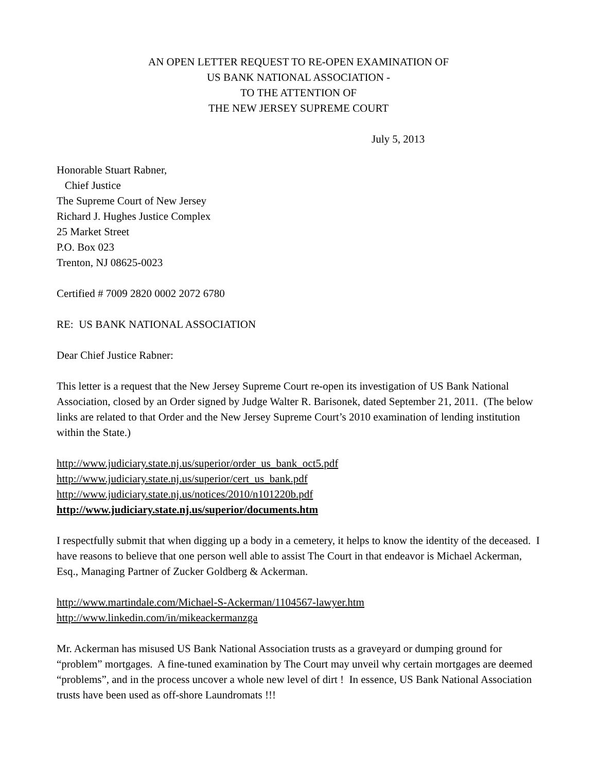AN OPEN LETTER REQUEST TO RE-OPEN EXAMINATION OF
US BANK NATIONAL ASSOCIATION -
TO THE ATTENTION OF
THE NEW JERSEY SUPREME COURT
July 5, 2013
Honorable Stuart Rabner,
Chief Justice
The Supreme Court of New Jersey
Richard J. Hughes Justice Complex
25 Market Street
P.O. Box 023
Trenton, NJ 08625-0023
Certified # 7009 2820 0002 2072 6780
RE: US BANK NATIONAL ASSOCIATION
Dear Chief Justice Rabner:
This letter is a request that the New Jersey Supreme Court re-open its investigation of US Bank National Association, closed by an Order signed by Judge Walter R. Barisonek, dated September 21, 2011. (The below links are related to that Order and the New Jersey Supreme Court’s 2010 examination of lending institution within the State.)
http://www.judiciary.state.nj.us/superior/order_us_bank_oct5.pdf
http://www.judiciary.state.nj.us/superior/cert_us_bank.pdf
http://www.judiciary.state.nj.us/notices/2010/n101220b.pdf
http://www.judiciary.state.nj.us/superior/documents.htm
I respectfully submit that when digging up a body in a cemetery, it helps to know the identity of the deceased. I have reasons to believe that one person well able to assist The Court in that endeavor is Michael Ackerman, Esq., Managing Partner of Zucker Goldberg & Ackerman.
http://www.martindale.com/Michael-S-Ackerman/1104567-lawyer.htm
http://www.linkedin.com/in/mikeackermanzga
Mr. Ackerman has misused US Bank National Association trusts as a graveyard or dumping ground for “problem” mortgages. A fine-tuned examination by The Court may unveil why certain mortgages are deemed “problems”, and in the process uncover a whole new level of dirt ! In essence, US Bank National Association trusts have been used as off-shore Laundromats !!!